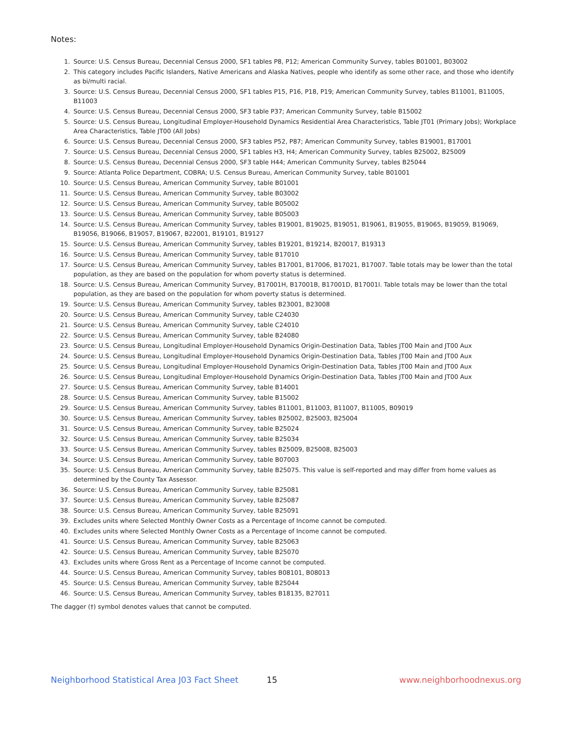Notes:
1. Source: U.S. Census Bureau, Decennial Census 2000, SF1 tables P8, P12; American Community Survey, tables B01001, B03002
2. This category includes Pacific Islanders, Native Americans and Alaska Natives, people who identify as some other race, and those who identify as bi/multi racial.
3. Source: U.S. Census Bureau, Decennial Census 2000, SF1 tables P15, P16, P18, P19; American Community Survey, tables B11001, B11005, B11003
4. Source: U.S. Census Bureau, Decennial Census 2000, SF3 table P37; American Community Survey, table B15002
5. Source: U.S. Census Bureau, Longitudinal Employer-Household Dynamics Residential Area Characteristics, Table JT01 (Primary Jobs); Workplace Area Characteristics, Table JT00 (All Jobs)
6. Source: U.S. Census Bureau, Decennial Census 2000, SF3 tables P52, P87; American Community Survey, tables B19001, B17001
7. Source: U.S. Census Bureau, Decennial Census 2000, SF1 tables H3, H4; American Community Survey, tables B25002, B25009
8. Source: U.S. Census Bureau, Decennial Census 2000, SF3 table H44; American Community Survey, tables B25044
9. Source: Atlanta Police Department, COBRA; U.S. Census Bureau, American Community Survey, table B01001
10. Source: U.S. Census Bureau, American Community Survey, table B01001
11. Source: U.S. Census Bureau, American Community Survey, table B03002
12. Source: U.S. Census Bureau, American Community Survey, table B05002
13. Source: U.S. Census Bureau, American Community Survey, table B05003
14. Source: U.S. Census Bureau, American Community Survey, tables B19001, B19025, B19051, B19061, B19055, B19065, B19059, B19069, B19056, B19066, B19057, B19067, B22001, B19101, B19127
15. Source: U.S. Census Bureau, American Community Survey, tables B19201, B19214, B20017, B19313
16. Source: U.S. Census Bureau, American Community Survey, table B17010
17. Source: U.S. Census Bureau, American Community Survey, tables B17001, B17006, B17021, B17007. Table totals may be lower than the total population, as they are based on the population for whom poverty status is determined.
18. Source: U.S. Census Bureau, American Community Survey, B17001H, B17001B, B17001D, B17001I. Table totals may be lower than the total population, as they are based on the population for whom poverty status is determined.
19. Source: U.S. Census Bureau, American Community Survey, tables B23001, B23008
20. Source: U.S. Census Bureau, American Community Survey, table C24030
21. Source: U.S. Census Bureau, American Community Survey, table C24010
22. Source: U.S. Census Bureau, American Community Survey, table B24080
23. Source: U.S. Census Bureau, Longitudinal Employer-Household Dynamics Origin-Destination Data, Tables JT00 Main and JT00 Aux
24. Source: U.S. Census Bureau, Longitudinal Employer-Household Dynamics Origin-Destination Data, Tables JT00 Main and JT00 Aux
25. Source: U.S. Census Bureau, Longitudinal Employer-Household Dynamics Origin-Destination Data, Tables JT00 Main and JT00 Aux
26. Source: U.S. Census Bureau, Longitudinal Employer-Household Dynamics Origin-Destination Data, Tables JT00 Main and JT00 Aux
27. Source: U.S. Census Bureau, American Community Survey, table B14001
28. Source: U.S. Census Bureau, American Community Survey, table B15002
29. Source: U.S. Census Bureau, American Community Survey, tables B11001, B11003, B11007, B11005, B09019
30. Source: U.S. Census Bureau, American Community Survey, tables B25002, B25003, B25004
31. Source: U.S. Census Bureau, American Community Survey, table B25024
32. Source: U.S. Census Bureau, American Community Survey, table B25034
33. Source: U.S. Census Bureau, American Community Survey, tables B25009, B25008, B25003
34. Source: U.S. Census Bureau, American Community Survey, table B07003
35. Source: U.S. Census Bureau, American Community Survey, table B25075. This value is self-reported and may differ from home values as determined by the County Tax Assessor.
36. Source: U.S. Census Bureau, American Community Survey, table B25081
37. Source: U.S. Census Bureau, American Community Survey, table B25087
38. Source: U.S. Census Bureau, American Community Survey, table B25091
39. Excludes units where Selected Monthly Owner Costs as a Percentage of Income cannot be computed.
40. Excludes units where Selected Monthly Owner Costs as a Percentage of Income cannot be computed.
41. Source: U.S. Census Bureau, American Community Survey, table B25063
42. Source: U.S. Census Bureau, American Community Survey, table B25070
43. Excludes units where Gross Rent as a Percentage of Income cannot be computed.
44. Source: U.S. Census Bureau, American Community Survey, tables B08101, B08013
45. Source: U.S. Census Bureau, American Community Survey, table B25044
46. Source: U.S. Census Bureau, American Community Survey, tables B18135, B27011
The dagger (†) symbol denotes values that cannot be computed.
Neighborhood Statistical Area J03 Fact Sheet 15 www.neighborhoodnexus.org